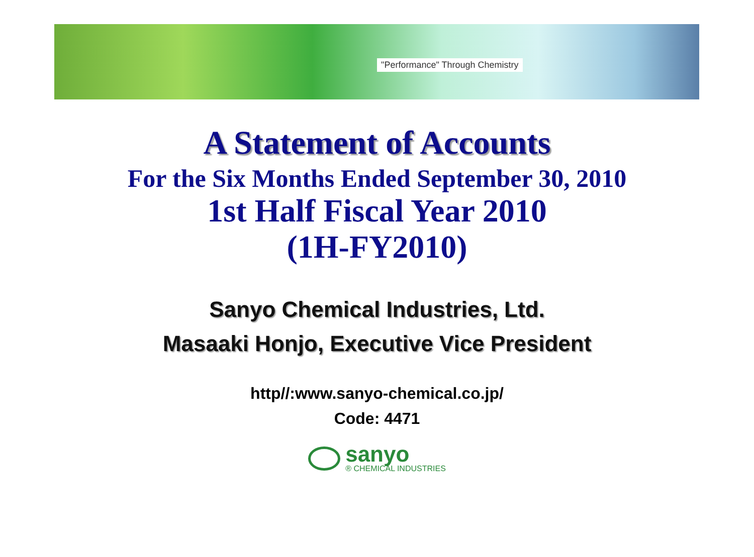"Performance" Through Chemistry
A Statement of Accounts
For the Six Months Ended September 30, 2010
1st Half Fiscal Year 2010
(1H-FY2010)
Sanyo Chemical Industries, Ltd.
Masaaki Honjo, Executive Vice President
http//:www.sanyo-chemical.co.jp/
Code: 4471
sanyo
® CHEMICAL INDUSTRIES